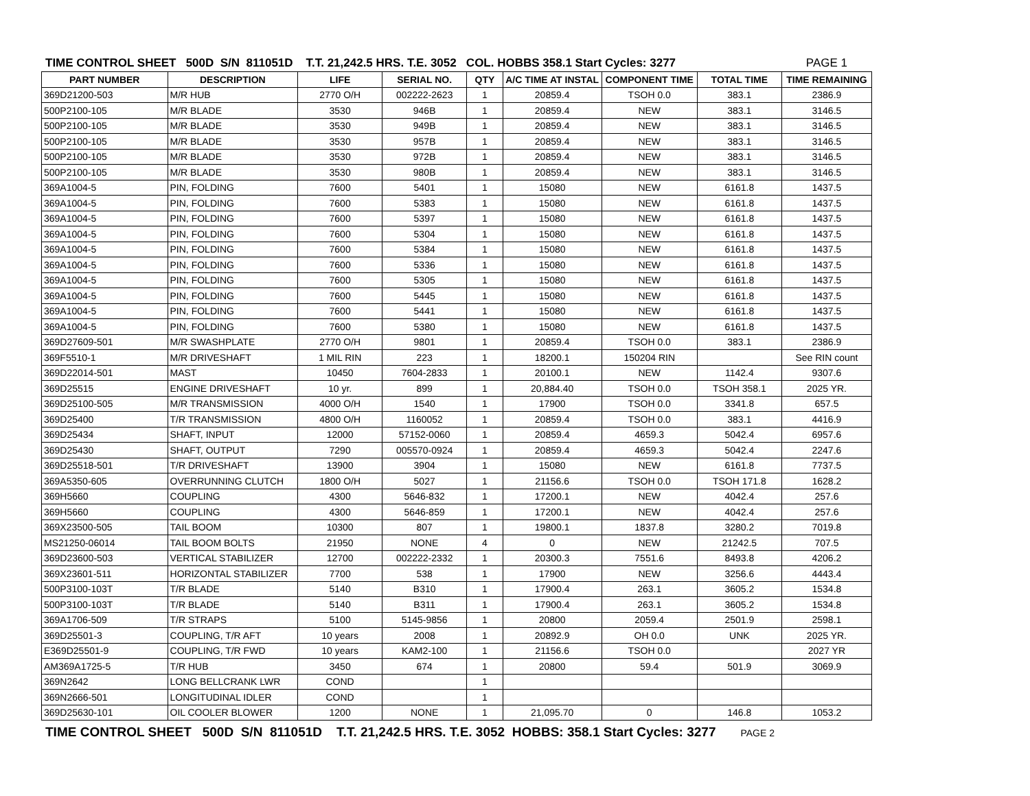TIME CONTROL SHEET 500D S/N 811051D T.T. 21,242.5 HRS. T.E. 3052 COL. HOBBS 358.1 Start Cycles: 3277 PAGE 1
| PART NUMBER | DESCRIPTION | LIFE | SERIAL NO. | QTY | A/C TIME AT INSTAL | COMPONENT TIME | TOTAL TIME | TIME REMAINING |
| --- | --- | --- | --- | --- | --- | --- | --- | --- |
| 369D21200-503 | M/R HUB | 2770 O/H | 002222-2623 | 1 | 20859.4 | TSOH 0.0 | 383.1 | 2386.9 |
| 500P2100-105 | M/R BLADE | 3530 | 946B | 1 | 20859.4 | NEW | 383.1 | 3146.5 |
| 500P2100-105 | M/R BLADE | 3530 | 949B | 1 | 20859.4 | NEW | 383.1 | 3146.5 |
| 500P2100-105 | M/R BLADE | 3530 | 957B | 1 | 20859.4 | NEW | 383.1 | 3146.5 |
| 500P2100-105 | M/R BLADE | 3530 | 972B | 1 | 20859.4 | NEW | 383.1 | 3146.5 |
| 500P2100-105 | M/R BLADE | 3530 | 980B | 1 | 20859.4 | NEW | 383.1 | 3146.5 |
| 369A1004-5 | PIN, FOLDING | 7600 | 5401 | 1 | 15080 | NEW | 6161.8 | 1437.5 |
| 369A1004-5 | PIN, FOLDING | 7600 | 5383 | 1 | 15080 | NEW | 6161.8 | 1437.5 |
| 369A1004-5 | PIN, FOLDING | 7600 | 5397 | 1 | 15080 | NEW | 6161.8 | 1437.5 |
| 369A1004-5 | PIN, FOLDING | 7600 | 5304 | 1 | 15080 | NEW | 6161.8 | 1437.5 |
| 369A1004-5 | PIN, FOLDING | 7600 | 5384 | 1 | 15080 | NEW | 6161.8 | 1437.5 |
| 369A1004-5 | PIN, FOLDING | 7600 | 5336 | 1 | 15080 | NEW | 6161.8 | 1437.5 |
| 369A1004-5 | PIN, FOLDING | 7600 | 5305 | 1 | 15080 | NEW | 6161.8 | 1437.5 |
| 369A1004-5 | PIN, FOLDING | 7600 | 5445 | 1 | 15080 | NEW | 6161.8 | 1437.5 |
| 369A1004-5 | PIN, FOLDING | 7600 | 5441 | 1 | 15080 | NEW | 6161.8 | 1437.5 |
| 369A1004-5 | PIN, FOLDING | 7600 | 5380 | 1 | 15080 | NEW | 6161.8 | 1437.5 |
| 369D27609-501 | M/R SWASHPLATE | 2770 O/H | 9801 | 1 | 20859.4 | TSOH 0.0 | 383.1 | 2386.9 |
| 369F5510-1 | M/R DRIVESHAFT | 1 MIL RIN | 223 | 1 | 18200.1 | 150204 RIN | | See RIN count |
| 369D22014-501 | MAST | 10450 | 7604-2833 | 1 | 20100.1 | NEW | 1142.4 | 9307.6 |
| 369D25515 | ENGINE DRIVESHAFT | 10 yr. | 899 | 1 | 20,884.40 | TSOH 0.0 | TSOH 358.1 | 2025 YR. |
| 369D25100-505 | M/R TRANSMISSION | 4000 O/H | 1540 | 1 | 17900 | TSOH 0.0 | 3341.8 | 657.5 |
| 369D25400 | T/R TRANSMISSION | 4800 O/H | 1160052 | 1 | 20859.4 | TSOH 0.0 | 383.1 | 4416.9 |
| 369D25434 | SHAFT, INPUT | 12000 | 57152-0060 | 1 | 20859.4 | 4659.3 | 5042.4 | 6957.6 |
| 369D25430 | SHAFT, OUTPUT | 7290 | 005570-0924 | 1 | 20859.4 | 4659.3 | 5042.4 | 2247.6 |
| 369D25518-501 | T/R DRIVESHAFT | 13900 | 3904 | 1 | 15080 | NEW | 6161.8 | 7737.5 |
| 369A5350-605 | OVERRUNNING CLUTCH | 1800 O/H | 5027 | 1 | 21156.6 | TSOH 0.0 | TSOH 171.8 | 1628.2 |
| 369H5660 | COUPLING | 4300 | 5646-832 | 1 | 17200.1 | NEW | 4042.4 | 257.6 |
| 369H5660 | COUPLING | 4300 | 5646-859 | 1 | 17200.1 | NEW | 4042.4 | 257.6 |
| 369X23500-505 | TAIL BOOM | 10300 | 807 | 1 | 19800.1 | 1837.8 | 3280.2 | 7019.8 |
| MS21250-06014 | TAIL BOOM BOLTS | 21950 | NONE | 4 | 0 | NEW | 21242.5 | 707.5 |
| 369D23600-503 | VERTICAL STABILIZER | 12700 | 002222-2332 | 1 | 20300.3 | 7551.6 | 8493.8 | 4206.2 |
| 369X23601-511 | HORIZONTAL STABILIZER | 7700 | 538 | 1 | 17900 | NEW | 3256.6 | 4443.4 |
| 500P3100-103T | T/R BLADE | 5140 | B310 | 1 | 17900.4 | 263.1 | 3605.2 | 1534.8 |
| 500P3100-103T | T/R BLADE | 5140 | B311 | 1 | 17900.4 | 263.1 | 3605.2 | 1534.8 |
| 369A1706-509 | T/R STRAPS | 5100 | 5145-9856 | 1 | 20800 | 2059.4 | 2501.9 | 2598.1 |
| 369D25501-3 | COUPLING, T/R AFT | 10 years | 2008 | 1 | 20892.9 | OH 0.0 | UNK | 2025 YR. |
| E369D25501-9 | COUPLING, T/R FWD | 10 years | KAM2-100 | 1 | 21156.6 | TSOH 0.0 | | 2027 YR |
| AM369A1725-5 | T/R HUB | 3450 | 674 | 1 | 20800 | 59.4 | 501.9 | 3069.9 |
| 369N2642 | LONG BELLCRANK LWR | COND | | 1 | | | | |
| 369N2666-501 | LONGITUDINAL IDLER | COND | | 1 | | | | |
| 369D25630-101 | OIL COOLER BLOWER | 1200 | NONE | 1 | 21,095.70 | 0 | 146.8 | 1053.2 |
TIME CONTROL SHEET 500D S/N 811051D T.T. 21,242.5 HRS. T.E. 3052 HOBBS: 358.1 Start Cycles: 3277 PAGE 2